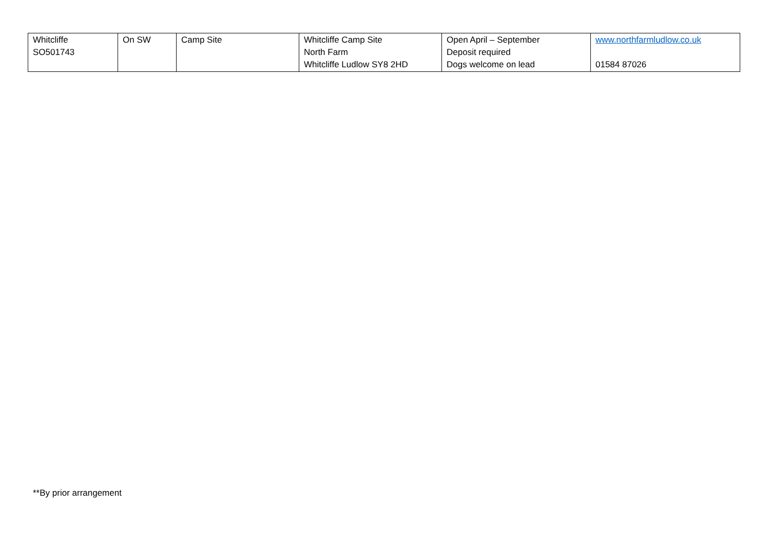| Whitcliffe SO501743 | On SW | Camp Site | Whitcliffe Camp Site North Farm Whitcliffe Ludlow SY8 2HD | Open April – September Deposit required Dogs welcome on lead | www.northfarmludlow.co.uk 01584 87026 |
**By prior arrangement